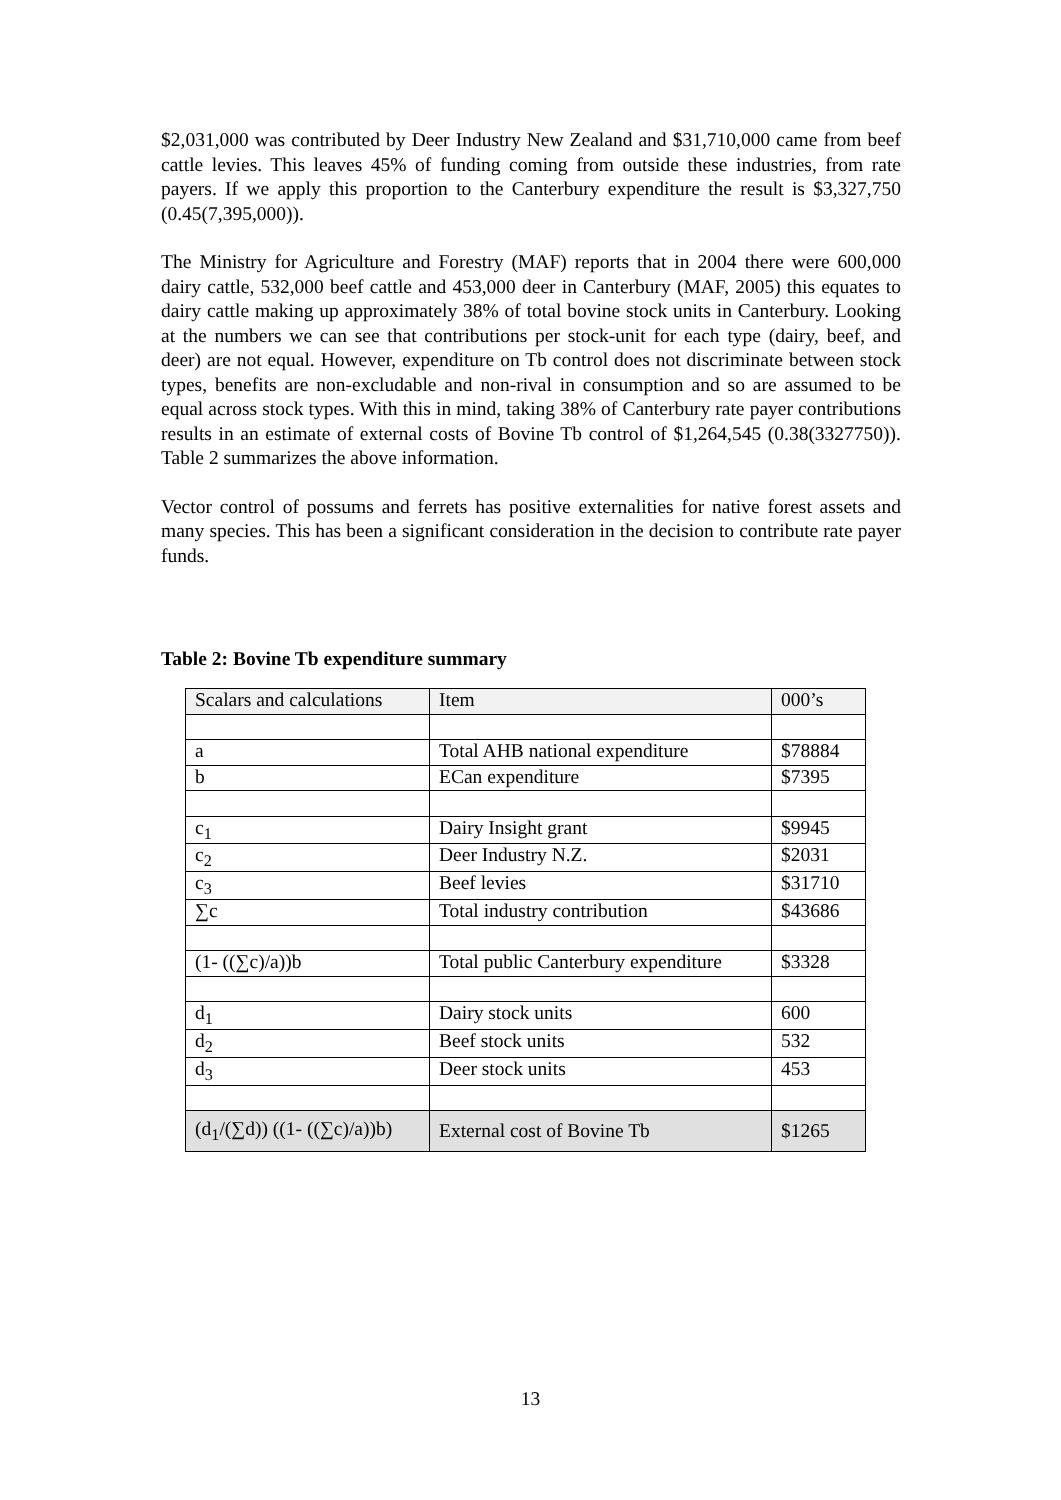$2,031,000 was contributed by Deer Industry New Zealand and $31,710,000 came from beef cattle levies. This leaves 45% of funding coming from outside these industries, from rate payers. If we apply this proportion to the Canterbury expenditure the result is $3,327,750 (0.45(7,395,000)).
The Ministry for Agriculture and Forestry (MAF) reports that in 2004 there were 600,000 dairy cattle, 532,000 beef cattle and 453,000 deer in Canterbury (MAF, 2005) this equates to dairy cattle making up approximately 38% of total bovine stock units in Canterbury. Looking at the numbers we can see that contributions per stock-unit for each type (dairy, beef, and deer) are not equal. However, expenditure on Tb control does not discriminate between stock types, benefits are non-excludable and non-rival in consumption and so are assumed to be equal across stock types. With this in mind, taking 38% of Canterbury rate payer contributions results in an estimate of external costs of Bovine Tb control of $1,264,545 (0.38(3327750)). Table 2 summarizes the above information.
Vector control of possums and ferrets has positive externalities for native forest assets and many species. This has been a significant consideration in the decision to contribute rate payer funds.
Table 2: Bovine Tb expenditure summary
| Scalars and calculations | Item | 000’s |
| a | Total AHB national expenditure | $78884 |
| b | ECan expenditure | $7395 |
| c<sub>1</sub> | Dairy Insight grant | $9945 |
| c<sub>2</sub> | Deer Industry N.Z. | $2031 |
| c<sub>3</sub> | Beef levies | $31710 |
| ∑c | Total industry contribution | $43686 |
| (1- ((∑c)/a))b | Total public Canterbury expenditure | $3328 |
| d<sub>1</sub> | Dairy stock units | 600 |
| d<sub>2</sub> | Beef stock units | 532 |
| d<sub>3</sub> | Deer stock units | 453 |
| (d<sub>1</sub>/(∑d)) ((1- ((∑c)/a))b) | External cost of Bovine Tb | $1265 |
13